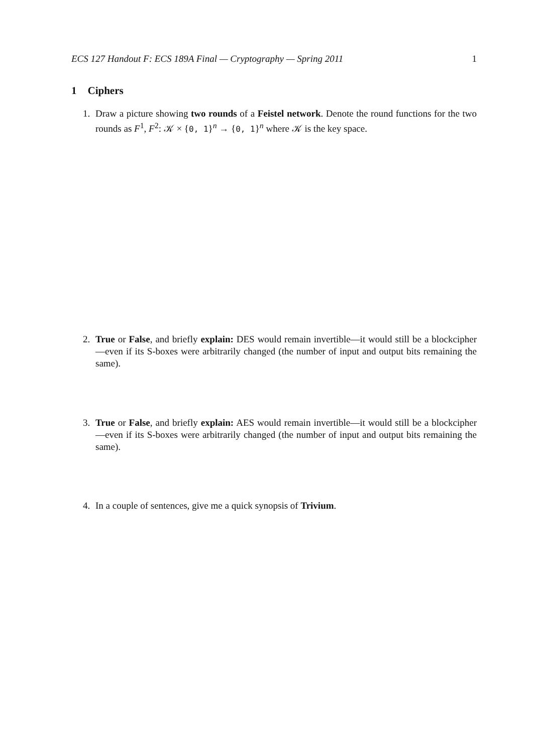ECS 127 Handout F: ECS 189A Final — Cryptography — Spring 2011 1
1 Ciphers
1. Draw a picture showing two rounds of a Feistel network. Denote the round functions for the two rounds as F<sup>1</sup>, F<sup>2</sup>: 𝒦 × {0, 1}<sup>n</sup> → {0, 1}<sup>n</sup> where 𝒦 is the key space.
2. True or False, and briefly explain: DES would remain invertible—it would still be a blockcipher—even if its S-boxes were arbitrarily changed (the number of input and output bits remaining the same).
3. True or False, and briefly explain: AES would remain invertible—it would still be a blockcipher—even if its S-boxes were arbitrarily changed (the number of input and output bits remaining the same).
4. In a couple of sentences, give me a quick synopsis of Trivium.